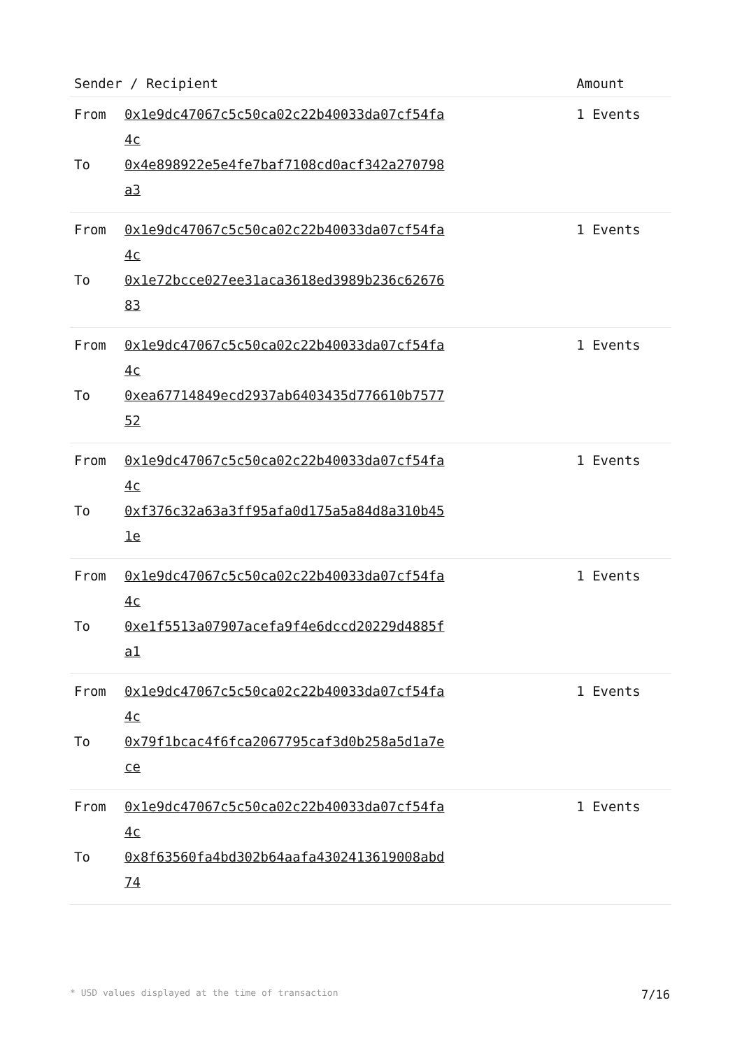| Sender / Recipient | | Amount |
| --- | --- | --- |
| From To | 0x1e9dc47067c5c50ca02c22b40033da07cf54fa4c 0x4e898922e5e4fe7baf7108cd0acf342a270798a3 | 1 Events |
| From To | 0x1e9dc47067c5c50ca02c22b40033da07cf54fa4c 0x1e72bcce027ee31aca3618ed3989b236c6267683 | 1 Events |
| From To | 0x1e9dc47067c5c50ca02c22b40033da07cf54fa4c 0xea67714849ecd2937ab6403435d776610b757752 | 1 Events |
| From To | 0x1e9dc47067c5c50ca02c22b40033da07cf54fa4c 0xf376c32a63a3ff95afa0d175a5a84d8a310b451e | 1 Events |
| From To | 0x1e9dc47067c5c50ca02c22b40033da07cf54fa4c 0xe1f5513a07907acefa9f4e6dccd20229d4885fa1 | 1 Events |
| From To | 0x1e9dc47067c5c50ca02c22b40033da07cf54fa4c 0x79f1bcac4f6fca2067795caf3d0b258a5d1a7ece | 1 Events |
| From To | 0x1e9dc47067c5c50ca02c22b40033da07cf54fa4c 0x8f63560fa4bd302b64aafa4302413619008abd74 | 1 Events |
* USD values displayed at the time of transaction 7/16